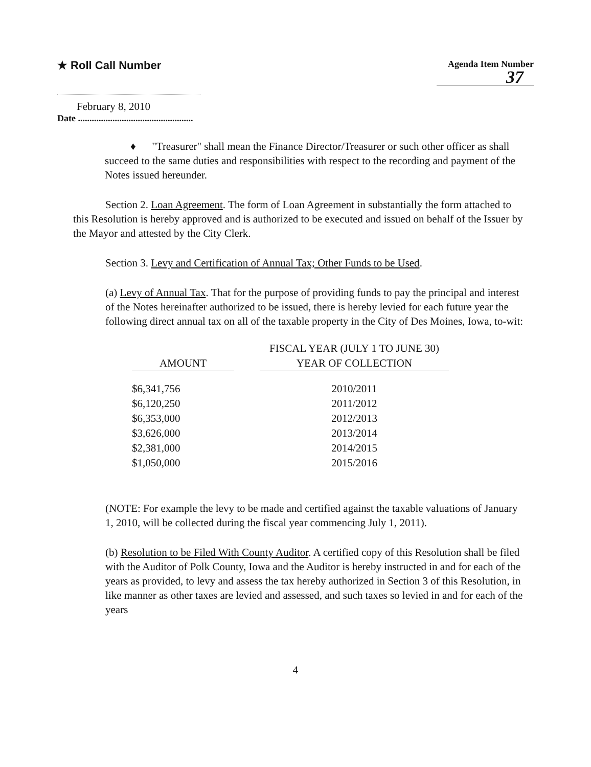★ Roll Call Number
Agenda Item Number
37
February 8, 2010
Date ..................................................
♦ "Treasurer" shall mean the Finance Director/Treasurer or such other officer as shall succeed to the same duties and responsibilities with respect to the recording and payment of the Notes issued hereunder.
Section 2. Loan Agreement. The form of Loan Agreement in substantially the form attached to this Resolution is hereby approved and is authorized to be executed and issued on behalf of the Issuer by the Mayor and attested by the City Clerk.
Section 3. Levy and Certification of Annual Tax; Other Funds to be Used.
(a) Levy of Annual Tax. That for the purpose of providing funds to pay the principal and interest of the Notes hereinafter authorized to be issued, there is hereby levied for each future year the following direct annual tax on all of the taxable property in the City of Des Moines, Iowa, to-wit:
| | | FISCAL YEAR (JULY 1 TO JUNE 30) |
| --- | --- | --- |
| AMOUNT | | YEAR OF COLLECTION |
| $6,341,756 | | 2010/2011 |
| $6,120,250 | | 2011/2012 |
| $6,353,000 | | 2012/2013 |
| $3,626,000 | | 2013/2014 |
| $2,381,000 | | 2014/2015 |
| $1,050,000 | | 2015/2016 |
(NOTE: For example the levy to be made and certified against the taxable valuations of January 1, 2010, will be collected during the fiscal year commencing July 1, 2011).
(b) Resolution to be Filed With County Auditor. A certified copy of this Resolution shall be filed with the Auditor of Polk County, Iowa and the Auditor is hereby instructed in and for each of the years as provided, to levy and assess the tax hereby authorized in Section 3 of this Resolution, in like manner as other taxes are levied and assessed, and such taxes so levied in and for each of the years
4